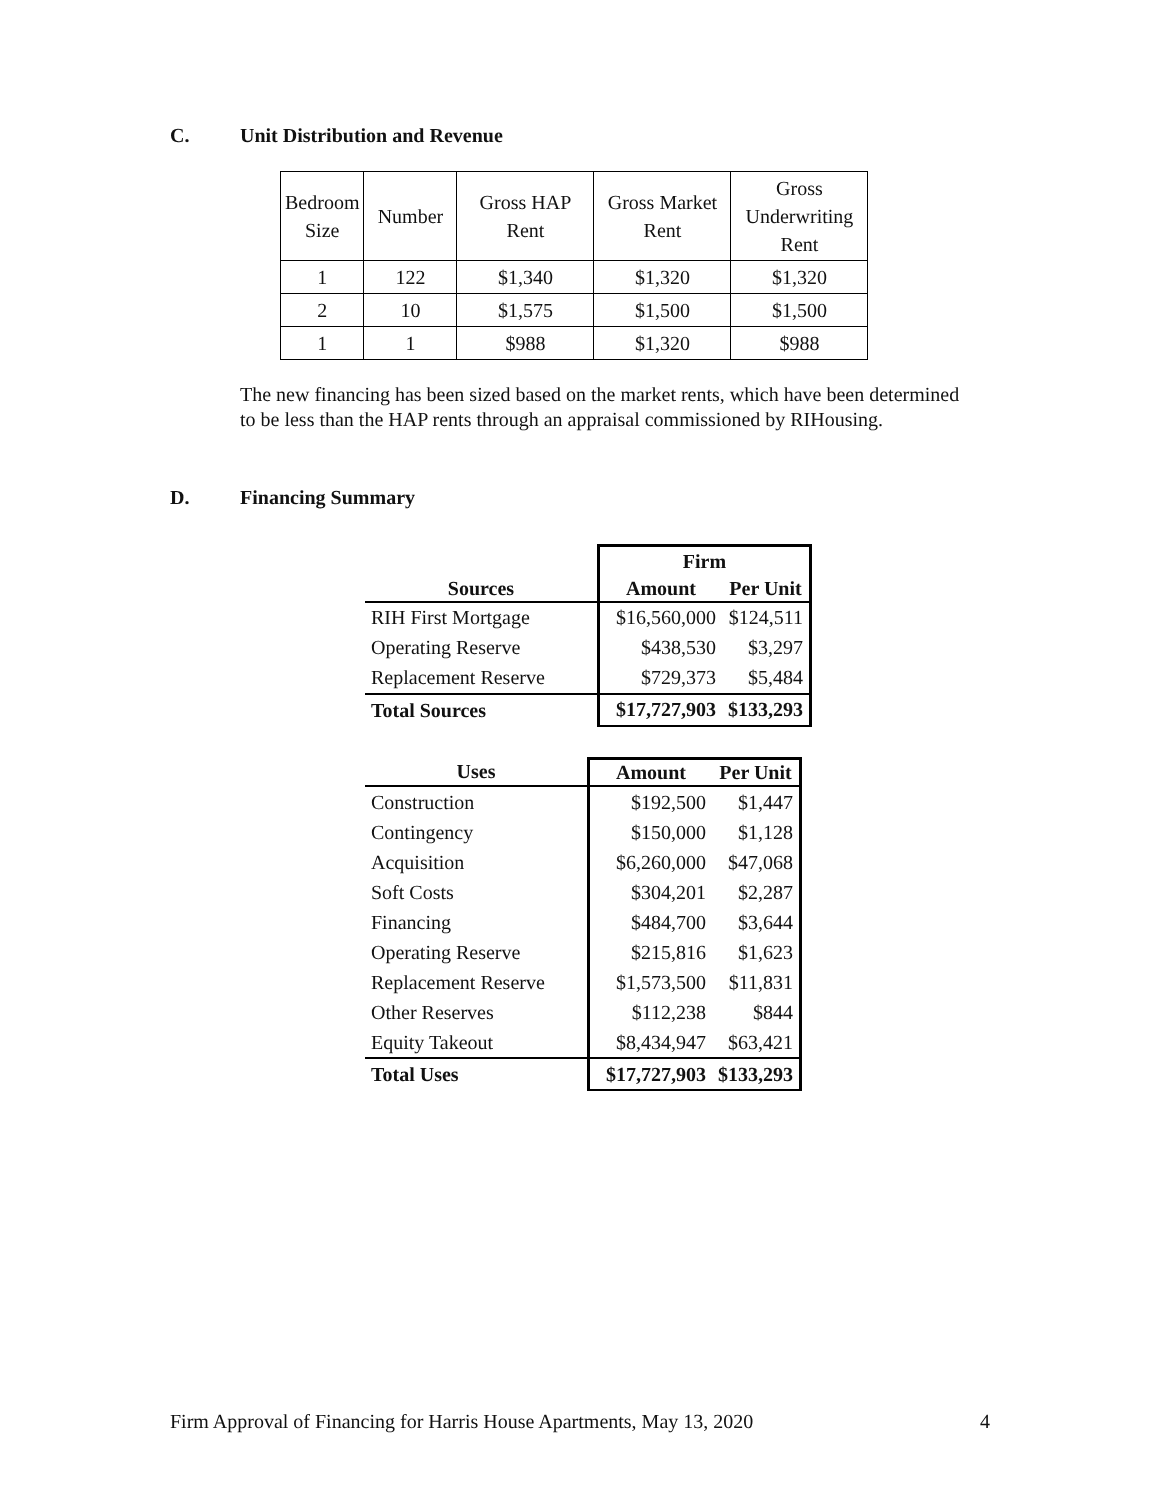C. Unit Distribution and Revenue
| Bedroom Size | Number | Gross HAP Rent | Gross Market Rent | Gross Underwriting Rent |
| 1 | 122 | $1,340 | $1,320 | $1,320 |
| 2 | 10 | $1,575 | $1,500 | $1,500 |
| 1 | 1 | $988 | $1,320 | $988 |
The new financing has been sized based on the market rents, which have been determined to be less than the HAP rents through an appraisal commissioned by RIHousing.
D. Financing Summary
| | Firm | |
| Sources | Amount | Per Unit |
| RIH First Mortgage | $16,560,000 | $124,511 |
| Operating Reserve | $438,530 | $3,297 |
| Replacement Reserve | $729,373 | $5,484 |
| Total Sources | $17,727,903 | $133,293 |
| Uses | Amount | Per Unit |
| --- | --- | --- |
| Construction | $192,500 | $1,447 |
| Contingency | $150,000 | $1,128 |
| Acquisition | $6,260,000 | $47,068 |
| Soft Costs | $304,201 | $2,287 |
| Financing | $484,700 | $3,644 |
| Operating Reserve | $215,816 | $1,623 |
| Replacement Reserve | $1,573,500 | $11,831 |
| Other Reserves | $112,238 | $844 |
| Equity Takeout | $8,434,947 | $63,421 |
| Total Uses | $17,727,903 | $133,293 |
Firm Approval of Financing for Harris House Apartments, May 13, 2020 4